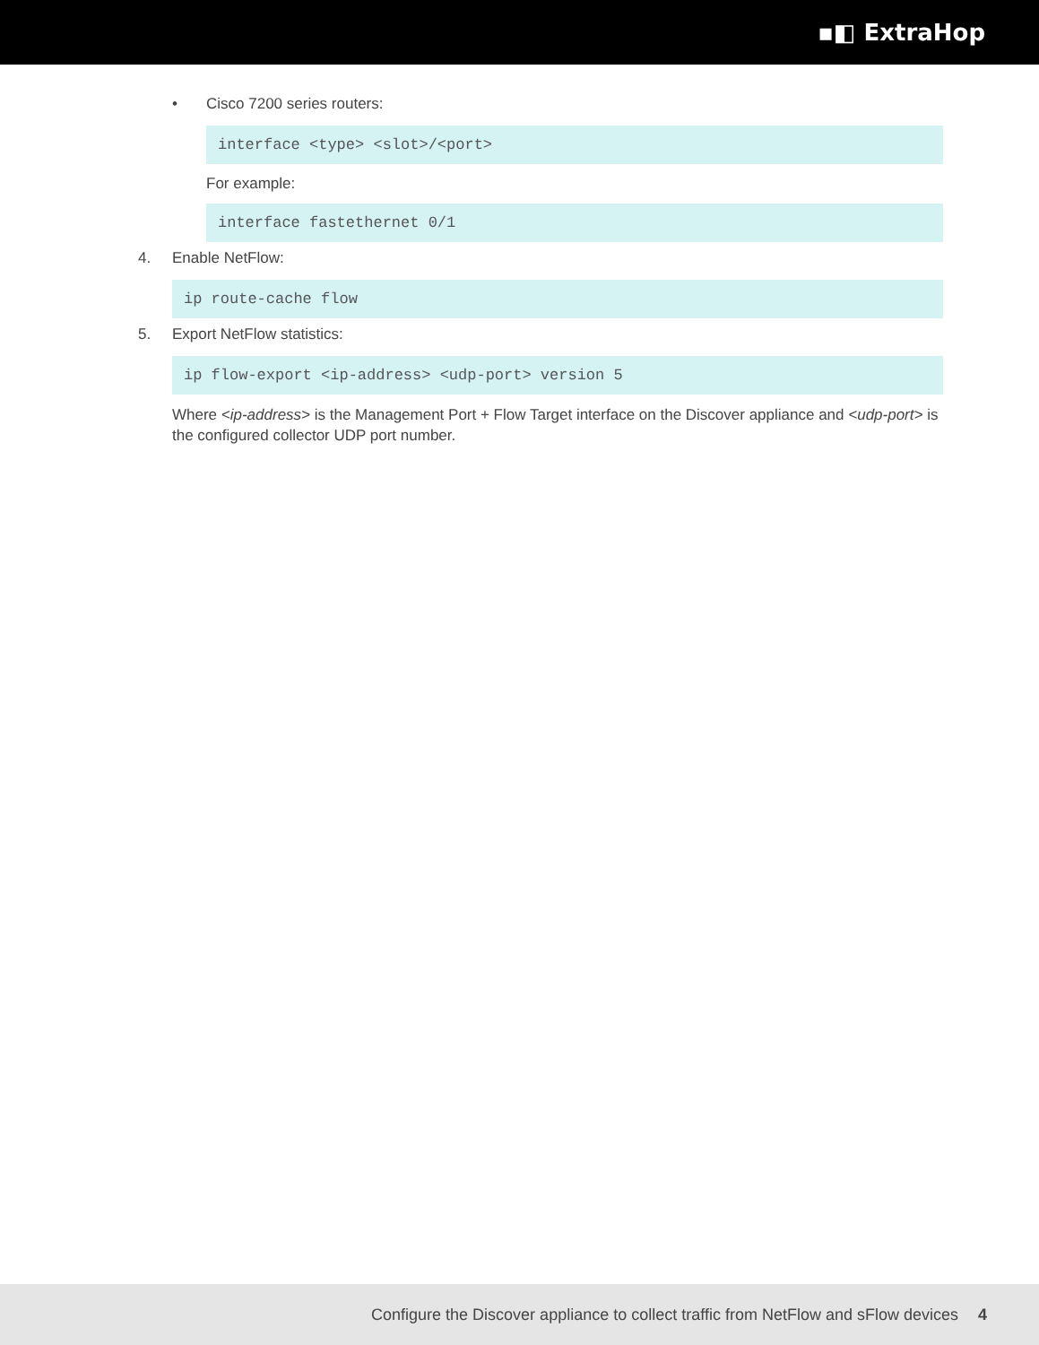▪◧ ExtraHop
• Cisco 7200 series routers:
interface <type> <slot>/<port>
For example:
interface fastethernet 0/1
4. Enable NetFlow:
ip route-cache flow
5. Export NetFlow statistics:
ip flow-export <ip-address> <udp-port> version 5
Where <ip-address> is the Management Port + Flow Target interface on the Discover appliance and <udp-port> is the configured collector UDP port number.
Configure the Discover appliance to collect traffic from NetFlow and sFlow devices 4